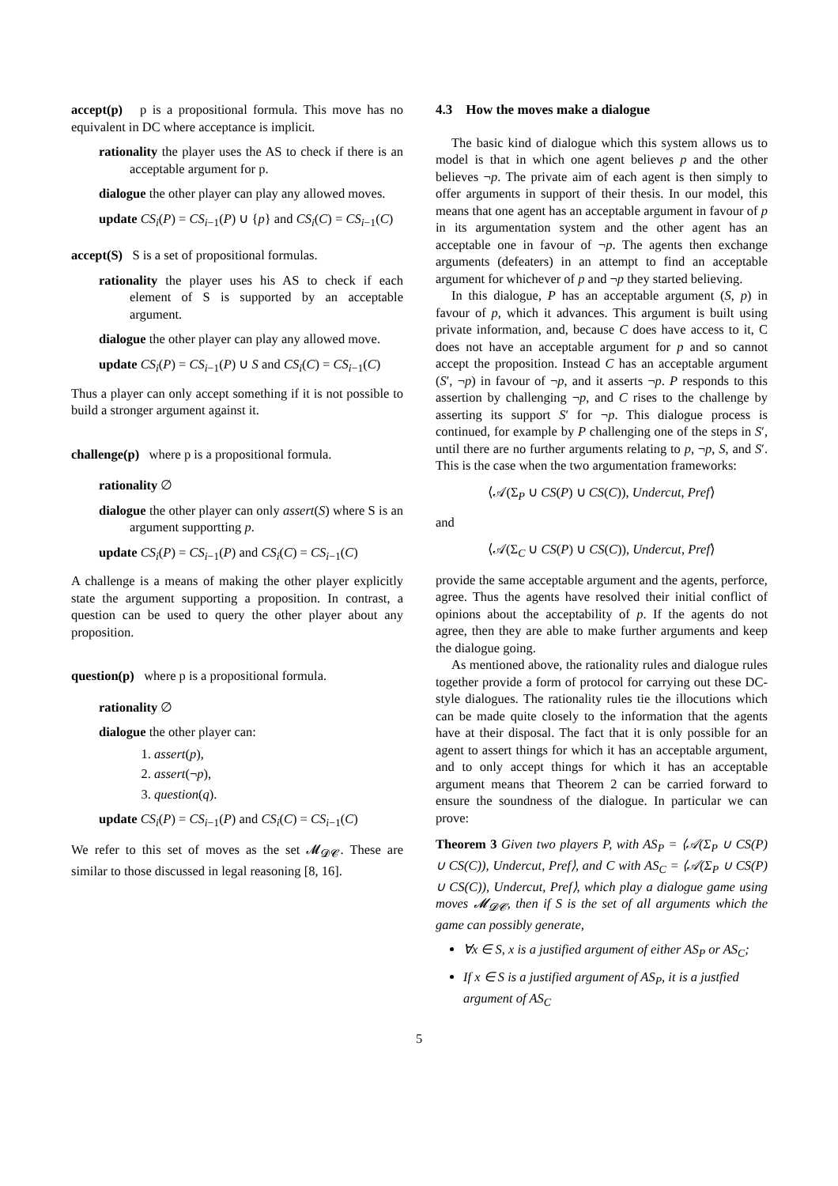accept(p) p is a propositional formula. This move has no equivalent in DC where acceptance is implicit.
rationality the player uses the AS to check if there is an acceptable argument for p.
dialogue the other player can play any allowed moves.
update CS<sub>i</sub>(P) = CS<sub>i</sub><sub>−1</sub>(P) ∪ {p} and CS<sub>i</sub>(C) = CS<sub>i</sub><sub>−1</sub>(C)
accept(S) S is a set of propositional formulas.
rationality the player uses his AS to check if each element of S is supported by an acceptable argument.
dialogue the other player can play any allowed move.
update CS<sub>i</sub>(P) = CS<sub>i</sub><sub>−1</sub>(P) ∪ S and CS<sub>i</sub>(C) = CS<sub>i</sub><sub>−1</sub>(C)
Thus a player can only accept something if it is not possible to build a stronger argument against it.
challenge(p) where p is a propositional formula.
rationality ∅
dialogue the other player can only assert(S) where S is an argument supportting p.
update CS<sub>i</sub>(P) = CS<sub>i</sub><sub>−1</sub>(P) and CS<sub>i</sub>(C) = CS<sub>i</sub><sub>−1</sub>(C)
A challenge is a means of making the other player explicitly state the argument supporting a proposition. In contrast, a question can be used to query the other player about any proposition.
question(p) where p is a propositional formula.
rationality ∅
dialogue the other player can:
1. assert(p),
2. assert(¬p),
3. question(q).
update CS<sub>i</sub>(P) = CS<sub>i</sub><sub>−1</sub>(P) and CS<sub>i</sub>(C) = CS<sub>i</sub><sub>−1</sub>(C)
We refer to this set of moves as the set 𝓜<sub>𝓓𝓒</sub>. These are similar to those discussed in legal reasoning [8, 16].
4.3 How the moves make a dialogue
The basic kind of dialogue which this system allows us to model is that in which one agent believes p and the other believes ¬p. The private aim of each agent is then simply to offer arguments in support of their thesis. In our model, this means that one agent has an acceptable argument in favour of p in its argumentation system and the other agent has an acceptable one in favour of ¬p. The agents then exchange arguments (defeaters) in an attempt to find an acceptable argument for whichever of p and ¬p they started believing.
In this dialogue, P has an acceptable argument (S, p) in favour of p, which it advances. This argument is built using private information, and, because C does have access to it, C does not have an acceptable argument for p and so cannot accept the proposition. Instead C has an acceptable argument (S′, ¬p) in favour of ¬p, and it asserts ¬p. P responds to this assertion by challenging ¬p, and C rises to the challenge by asserting its support S′ for ¬p. This dialogue process is continued, for example by P challenging one of the steps in S′, until there are no further arguments relating to p, ¬p, S, and S′. This is the case when the two argumentation frameworks:
⟨𝒜(Σ<sub>P</sub> ∪ CS(P) ∪ CS(C)), Undercut, Pref⟩
and
⟨𝒜(Σ<sub>C</sub> ∪ CS(P) ∪ CS(C)), Undercut, Pref⟩
provide the same acceptable argument and the agents, perforce, agree. Thus the agents have resolved their initial conflict of opinions about the acceptability of p. If the agents do not agree, then they are able to make further arguments and keep the dialogue going.
As mentioned above, the rationality rules and dialogue rules together provide a form of protocol for carrying out these DC-style dialogues. The rationality rules tie the illocutions which can be made quite closely to the information that the agents have at their disposal. The fact that it is only possible for an agent to assert things for which it has an acceptable argument, and to only accept things for which it has an acceptable argument means that Theorem 2 can be carried forward to ensure the soundness of the dialogue. In particular we can prove:
Theorem 3 Given two players P, with AS<sub>P</sub> = ⟨𝒜(Σ<sub>P</sub> ∪ CS(P) ∪ CS(C)), Undercut, Pref⟩, and C with AS<sub>C</sub> = ⟨𝒜(Σ<sub>P</sub> ∪ CS(P) ∪ CS(C)), Undercut, Pref⟩, which play a dialogue game using moves 𝓜<sub>𝓓𝓒</sub>, then if S is the set of all arguments which the game can possibly generate,
∀x ∈ S, x is a justified argument of either AS<sub>P</sub> or AS<sub>C</sub>;
If x ∈ S is a justified argument of AS<sub>P</sub>, it is a justfied argument of AS<sub>C</sub>
5